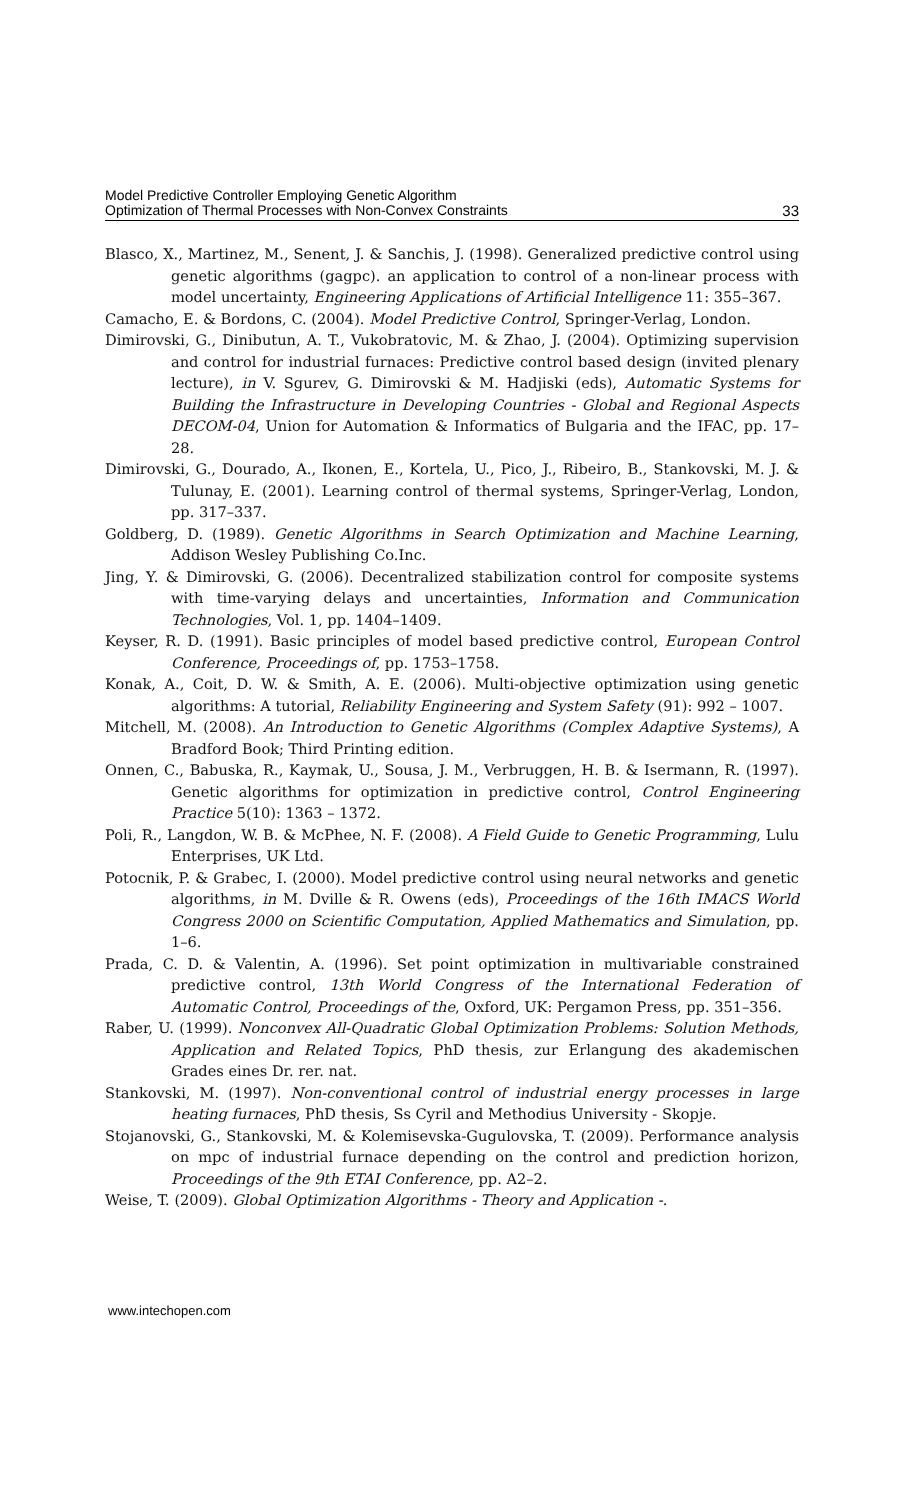Model Predictive Controller Employing Genetic Algorithm
Optimization of Thermal Processes with Non-Convex Constraints
33
Blasco, X., Martinez, M., Senent, J. & Sanchis, J. (1998). Generalized predictive control using genetic algorithms (gagpc). an application to control of a non-linear process with model uncertainty, Engineering Applications of Artificial Intelligence 11: 355–367.
Camacho, E. & Bordons, C. (2004). Model Predictive Control, Springer-Verlag, London.
Dimirovski, G., Dinibutun, A. T., Vukobratovic, M. & Zhao, J. (2004). Optimizing supervision and control for industrial furnaces: Predictive control based design (invited plenary lecture), in V. Sgurev, G. Dimirovski & M. Hadjiski (eds), Automatic Systems for Building the Infrastructure in Developing Countries - Global and Regional Aspects DECOM-04, Union for Automation & Informatics of Bulgaria and the IFAC, pp. 17–28.
Dimirovski, G., Dourado, A., Ikonen, E., Kortela, U., Pico, J., Ribeiro, B., Stankovski, M. J. & Tulunay, E. (2001). Learning control of thermal systems, Springer-Verlag, London, pp. 317–337.
Goldberg, D. (1989). Genetic Algorithms in Search Optimization and Machine Learning, Addison Wesley Publishing Co.Inc.
Jing, Y. & Dimirovski, G. (2006). Decentralized stabilization control for composite systems with time-varying delays and uncertainties, Information and Communication Technologies, Vol. 1, pp. 1404–1409.
Keyser, R. D. (1991). Basic principles of model based predictive control, European Control Conference, Proceedings of, pp. 1753–1758.
Konak, A., Coit, D. W. & Smith, A. E. (2006). Multi-objective optimization using genetic algorithms: A tutorial, Reliability Engineering and System Safety (91): 992 – 1007.
Mitchell, M. (2008). An Introduction to Genetic Algorithms (Complex Adaptive Systems), A Bradford Book; Third Printing edition.
Onnen, C., Babuska, R., Kaymak, U., Sousa, J. M., Verbruggen, H. B. & Isermann, R. (1997). Genetic algorithms for optimization in predictive control, Control Engineering Practice 5(10): 1363 – 1372.
Poli, R., Langdon, W. B. & McPhee, N. F. (2008). A Field Guide to Genetic Programming, Lulu Enterprises, UK Ltd.
Potocnik, P. & Grabec, I. (2000). Model predictive control using neural networks and genetic algorithms, in M. Dville & R. Owens (eds), Proceedings of the 16th IMACS World Congress 2000 on Scientific Computation, Applied Mathematics and Simulation, pp. 1–6.
Prada, C. D. & Valentin, A. (1996). Set point optimization in multivariable constrained predictive control, 13th World Congress of the International Federation of Automatic Control, Proceedings of the, Oxford, UK: Pergamon Press, pp. 351–356.
Raber, U. (1999). Nonconvex All-Quadratic Global Optimization Problems: Solution Methods, Application and Related Topics, PhD thesis, zur Erlangung des akademischen Grades eines Dr. rer. nat.
Stankovski, M. (1997). Non-conventional control of industrial energy processes in large heating furnaces, PhD thesis, Ss Cyril and Methodius University - Skopje.
Stojanovski, G., Stankovski, M. & Kolemisevska-Gugulovska, T. (2009). Performance analysis on mpc of industrial furnace depending on the control and prediction horizon, Proceedings of the 9th ETAI Conference, pp. A2–2.
Weise, T. (2009). Global Optimization Algorithms - Theory and Application -.
www.intechopen.com